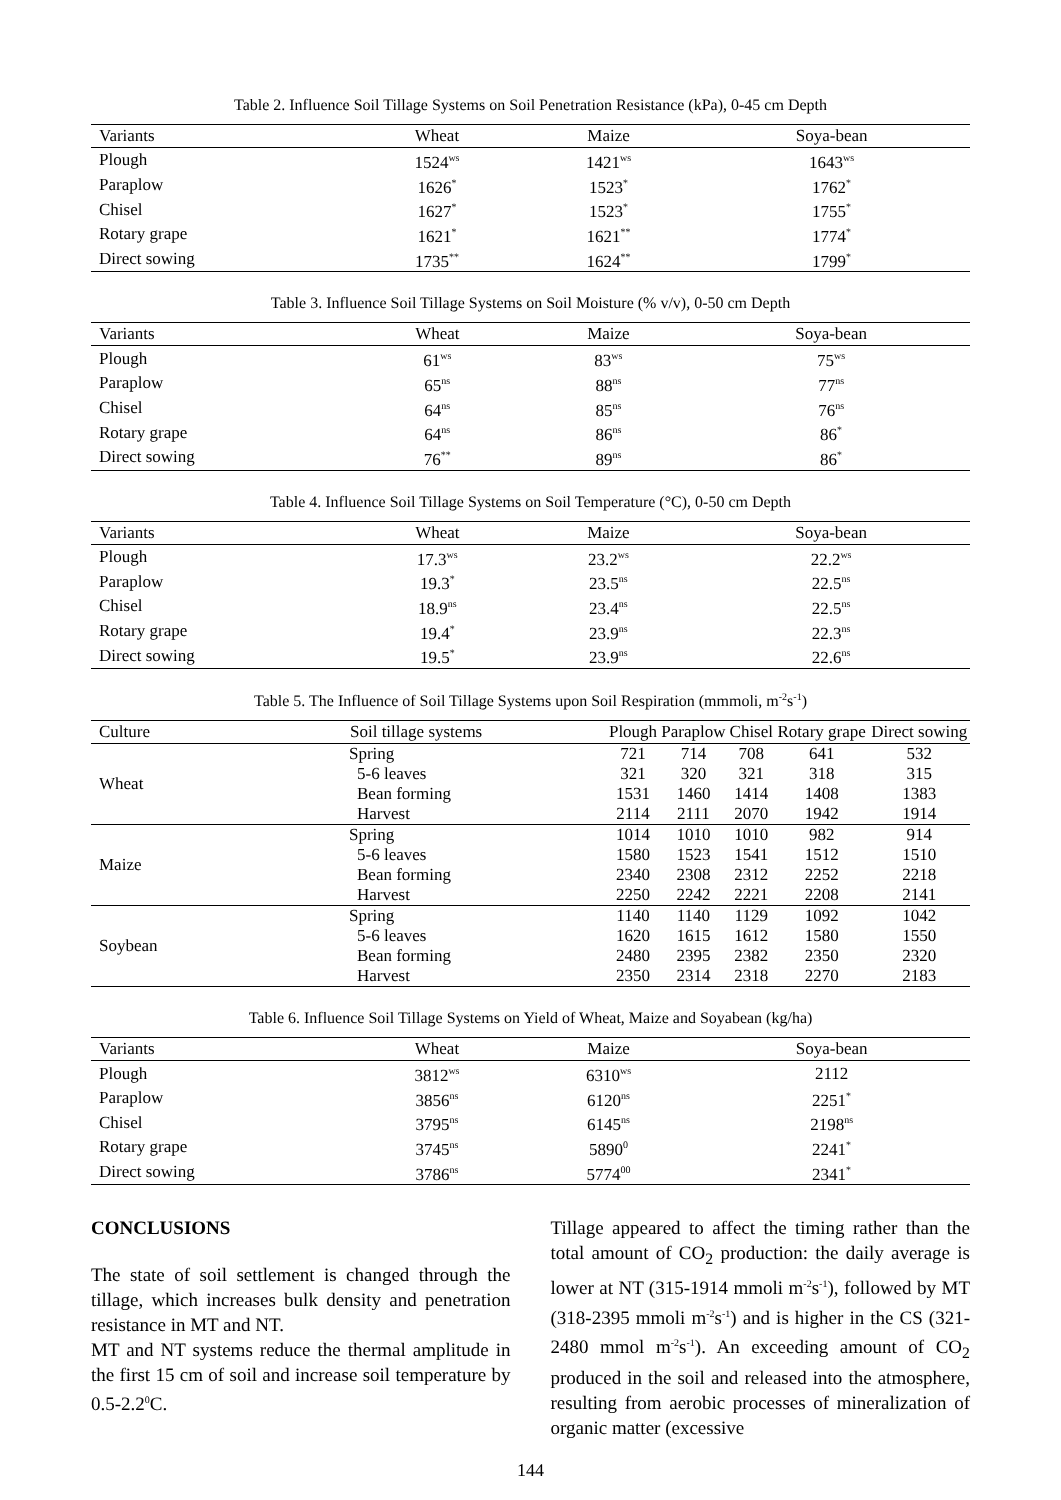Table 2. Influence Soil Tillage Systems on Soil Penetration Resistance (kPa), 0-45 cm Depth
| Variants | Wheat | Maize | Soya-bean |
| --- | --- | --- | --- |
| Plough | 1524<sup>ws</sup> | 1421<sup>ws</sup> | 1643<sup>ws</sup> |
| Paraplow | 1626<sup>*</sup> | 1523<sup>*</sup> | 1762<sup>*</sup> |
| Chisel | 1627<sup>*</sup> | 1523<sup>*</sup> | 1755<sup>*</sup> |
| Rotary grape | 1621<sup>*</sup> | 1621<sup>**</sup> | 1774<sup>*</sup> |
| Direct sowing | 1735<sup>**</sup> | 1624<sup>**</sup> | 1799<sup>*</sup> |
Table 3. Influence Soil Tillage Systems on Soil Moisture (% v/v), 0-50 cm Depth
| Variants | Wheat | Maize | Soya-bean |
| --- | --- | --- | --- |
| Plough | 61<sup>ws</sup> | 83<sup>ws</sup> | 75<sup>ws</sup> |
| Paraplow | 65<sup>ns</sup> | 88<sup>ns</sup> | 77<sup>ns</sup> |
| Chisel | 64<sup>ns</sup> | 85<sup>ns</sup> | 76<sup>ns</sup> |
| Rotary grape | 64<sup>ns</sup> | 86<sup>ns</sup> | 86<sup>*</sup> |
| Direct sowing | 76<sup>**</sup> | 89<sup>ns</sup> | 86<sup>*</sup> |
Table 4. Influence Soil Tillage Systems on Soil Temperature (°C), 0-50 cm Depth
| Variants | Wheat | Maize | Soya-bean |
| --- | --- | --- | --- |
| Plough | 17.3<sup>ws</sup> | 23.2<sup>ws</sup> | 22.2<sup>ws</sup> |
| Paraplow | 19.3<sup>*</sup> | 23.5<sup>ns</sup> | 22.5<sup>ns</sup> |
| Chisel | 18.9<sup>ns</sup> | 23.4<sup>ns</sup> | 22.5<sup>ns</sup> |
| Rotary grape | 19.4<sup>*</sup> | 23.9<sup>ns</sup> | 22.3<sup>ns</sup> |
| Direct sowing | 19.5<sup>*</sup> | 23.9<sup>ns</sup> | 22.6<sup>ns</sup> |
Table 5. The Influence of Soil Tillage Systems upon Soil Respiration (mmmoli, m<sup>-2</sup>s<sup>-1</sup>)
| Culture | Soil tillage systems | Plough | Paraplow | Chisel | Rotary grape | Direct sowing |
| --- | --- | --- | --- | --- | --- | --- |
| Wheat | Spring | 721 | 714 | 708 | 641 | 532 |
| | 5-6 leaves | 321 | 320 | 321 | 318 | 315 |
| | Bean forming | 1531 | 1460 | 1414 | 1408 | 1383 |
| | Harvest | 2114 | 2111 | 2070 | 1942 | 1914 |
| Maize | Spring | 1014 | 1010 | 1010 | 982 | 914 |
| | 5-6 leaves | 1580 | 1523 | 1541 | 1512 | 1510 |
| | Bean forming | 2340 | 2308 | 2312 | 2252 | 2218 |
| | Harvest | 2250 | 2242 | 2221 | 2208 | 2141 |
| Soybean | Spring | 1140 | 1140 | 1129 | 1092 | 1042 |
| | 5-6 leaves | 1620 | 1615 | 1612 | 1580 | 1550 |
| | Bean forming | 2480 | 2395 | 2382 | 2350 | 2320 |
| | Harvest | 2350 | 2314 | 2318 | 2270 | 2183 |
Table 6. Influence Soil Tillage Systems on Yield of Wheat, Maize and Soyabean (kg/ha)
| Variants | Wheat | Maize | Soya-bean |
| --- | --- | --- | --- |
| Plough | 3812<sup>ws</sup> | 6310<sup>ws</sup> | 2112 |
| Paraplow | 3856<sup>ns</sup> | 6120<sup>ns</sup> | 2251<sup>*</sup> |
| Chisel | 3795<sup>ns</sup> | 6145<sup>ns</sup> | 2198<sup>ns</sup> |
| Rotary grape | 3745<sup>ns</sup> | 5890<sup>0</sup> | 2241<sup>*</sup> |
| Direct sowing | 3786<sup>ns</sup> | 5774<sup>00</sup> | 2341<sup>*</sup> |
CONCLUSIONS
The state of soil settlement is changed through the tillage, which increases bulk density and penetration resistance in MT and NT.
MT and NT systems reduce the thermal amplitude in the first 15 cm of soil and increase soil temperature by 0.5-2.2<sup>0</sup>C.
Tillage appeared to affect the timing rather than the total amount of CO<sub>2</sub> production: the daily average is lower at NT (315-1914 mmoli m<sup>-2</sup>s<sup>-1</sup>), followed by MT (318-2395 mmoli m<sup>-2</sup>s<sup>-1</sup>) and is higher in the CS (321-2480 mmol m<sup>-2</sup>s<sup>-1</sup>). An exceeding amount of CO<sub>2</sub> produced in the soil and released into the atmosphere, resulting from aerobic processes of mineralization of organic matter (excessive
144